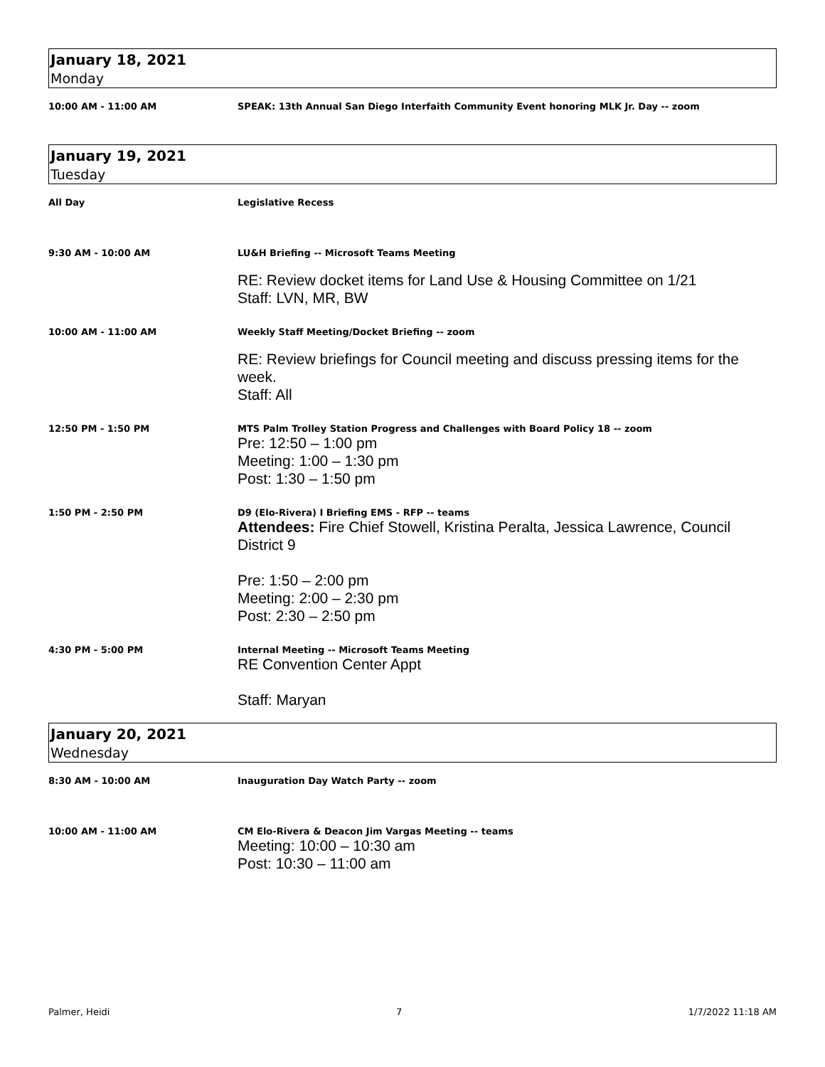January 18, 2021
Monday
10:00 AM - 11:00 AM SPEAK: 13th Annual San Diego Interfaith Community Event honoring MLK Jr. Day -- zoom
January 19, 2021
Tuesday
All Day Legislative Recess
9:30 AM - 10:00 AM LU&H Briefing -- Microsoft Teams Meeting
RE: Review docket items for Land Use & Housing Committee on 1/21
Staff: LVN, MR, BW
10:00 AM - 11:00 AM Weekly Staff Meeting/Docket Briefing -- zoom
RE: Review briefings for Council meeting and discuss pressing items for the week.
Staff: All
12:50 PM - 1:50 PM MTS Palm Trolley Station Progress and Challenges with Board Policy 18 -- zoom
Pre: 12:50 – 1:00 pm
Meeting: 1:00 – 1:30 pm
Post: 1:30 – 1:50 pm
1:50 PM - 2:50 PM D9 (Elo-Rivera) I Briefing EMS - RFP -- teams
Attendees: Fire Chief Stowell, Kristina Peralta, Jessica Lawrence, Council District 9
Pre: 1:50 – 2:00 pm
Meeting: 2:00 – 2:30 pm
Post: 2:30 – 2:50 pm
4:30 PM - 5:00 PM Internal Meeting -- Microsoft Teams Meeting
RE Convention Center Appt
Staff: Maryan
January 20, 2021
Wednesday
8:30 AM - 10:00 AM Inauguration Day Watch Party -- zoom
10:00 AM - 11:00 AM CM Elo-Rivera & Deacon Jim Vargas Meeting -- teams
Meeting: 10:00 – 10:30 am
Post: 10:30 – 11:00 am
Palmer, Heidi 7 1/7/2022 11:18 AM